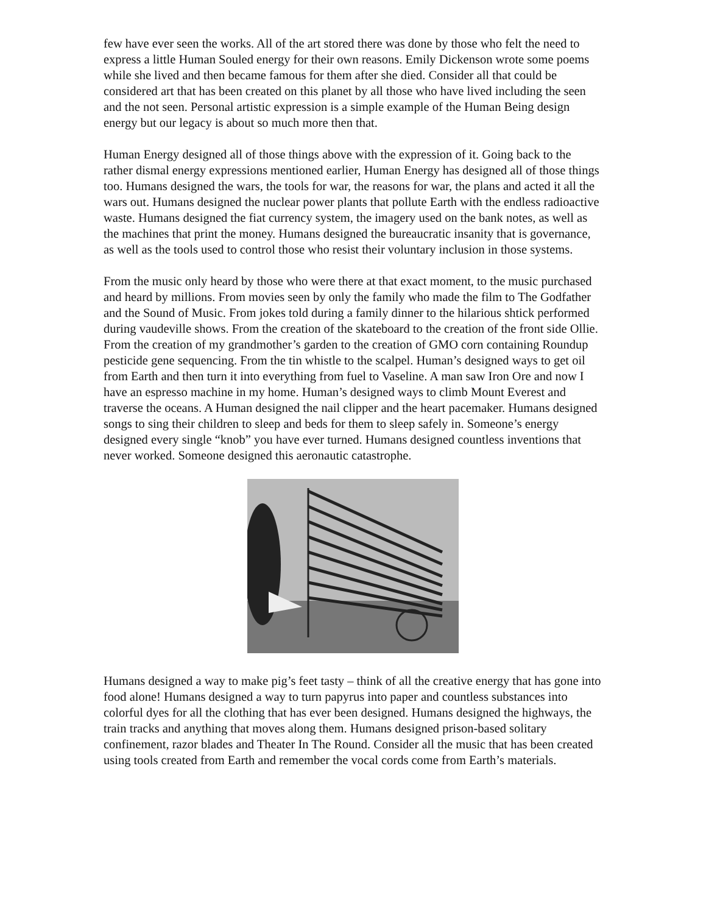few have ever seen the works. All of the art stored there was done by those who felt the need to express a little Human Souled energy for their own reasons. Emily Dickenson wrote some poems while she lived and then became famous for them after she died. Consider all that could be considered art that has been created on this planet by all those who have lived including the seen and the not seen. Personal artistic expression is a simple example of the Human Being design energy but our legacy is about so much more then that.
Human Energy designed all of those things above with the expression of it. Going back to the rather dismal energy expressions mentioned earlier, Human Energy has designed all of those things too. Humans designed the wars, the tools for war, the reasons for war, the plans and acted it all the wars out. Humans designed the nuclear power plants that pollute Earth with the endless radioactive waste. Humans designed the fiat currency system, the imagery used on the bank notes, as well as the machines that print the money. Humans designed the bureaucratic insanity that is governance, as well as the tools used to control those who resist their voluntary inclusion in those systems.
From the music only heard by those who were there at that exact moment, to the music purchased and heard by millions. From movies seen by only the family who made the film to The Godfather and the Sound of Music. From jokes told during a family dinner to the hilarious shtick performed during vaudeville shows. From the creation of the skateboard to the creation of the front side Ollie. From the creation of my grandmother’s garden to the creation of GMO corn containing Roundup pesticide gene sequencing. From the tin whistle to the scalpel. Human’s designed ways to get oil from Earth and then turn it into everything from fuel to Vaseline. A man saw Iron Ore and now I have an espresso machine in my home. Human’s designed ways to climb Mount Everest and traverse the oceans. A Human designed the nail clipper and the heart pacemaker. Humans designed songs to sing their children to sleep and beds for them to sleep safely in. Someone’s energy designed every single “knob” you have ever turned. Humans designed countless inventions that never worked. Someone designed this aeronautic catastrophe.
Humans designed a way to make pig’s feet tasty – think of all the creative energy that has gone into food alone! Humans designed a way to turn papyrus into paper and countless substances into colorful dyes for all the clothing that has ever been designed. Humans designed the highways, the train tracks and anything that moves along them. Humans designed prison-based solitary confinement, razor blades and Theater In The Round. Consider all the music that has been created using tools created from Earth and remember the vocal cords come from Earth’s materials.